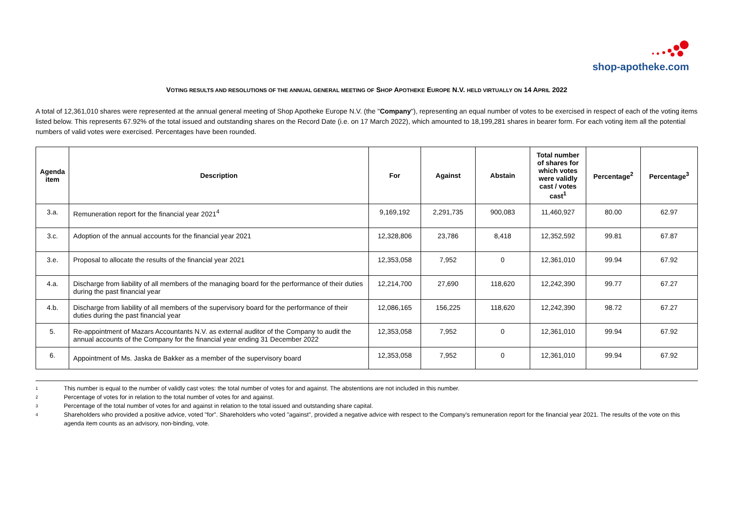shop-apotheke.com
VOTING RESULTS AND RESOLUTIONS OF THE ANNUAL GENERAL MEETING OF SHOP APOTHEKE EUROPE N.V. HELD VIRTUALLY ON 14 APRIL 2022
A total of 12,361,010 shares were represented at the annual general meeting of Shop Apotheke Europe N.V. (the "Company"), representing an equal number of votes to be exercised in respect of each of the voting items listed below. This represents 67.92% of the total issued and outstanding shares on the Record Date (i.e. on 17 March 2022), which amounted to 18,199,281 shares in bearer form. For each voting item all the potential numbers of valid votes were exercised. Percentages have been rounded.
| Agenda item | Description | For | Against | Abstain | Total number of shares for which votes were validly cast / votes cast<sup>1</sup> | Percentage<sup>2</sup> | Percentage<sup>3</sup> |
| --- | --- | --- | --- | --- | --- | --- | --- |
| 3.a. | Remuneration report for the financial year 2021<sup>4</sup> | 9,169,192 | 2,291,735 | 900,083 | 11,460,927 | 80.00 | 62.97 |
| 3.c. | Adoption of the annual accounts for the financial year 2021 | 12,328,806 | 23,786 | 8,418 | 12,352,592 | 99.81 | 67.87 |
| 3.e. | Proposal to allocate the results of the financial year 2021 | 12,353,058 | 7,952 | 0 | 12,361,010 | 99.94 | 67.92 |
| 4.a. | Discharge from liability of all members of the managing board for the performance of their duties during the past financial year | 12,214,700 | 27,690 | 118,620 | 12,242,390 | 99.77 | 67.27 |
| 4.b. | Discharge from liability of all members of the supervisory board for the performance of their duties during the past financial year | 12,086,165 | 156,225 | 118,620 | 12,242,390 | 98.72 | 67.27 |
| 5. | Re-appointment of Mazars Accountants N.V. as external auditor of the Company to audit the annual accounts of the Company for the financial year ending 31 December 2022 | 12,353,058 | 7,952 | 0 | 12,361,010 | 99.94 | 67.92 |
| 6. | Appointment of Ms. Jaska de Bakker as a member of the supervisory board | 12,353,058 | 7,952 | 0 | 12,361,010 | 99.94 | 67.92 |
1 This number is equal to the number of validly cast votes: the total number of votes for and against. The abstentions are not included in this number.
2 Percentage of votes for in relation to the total number of votes for and against.
3 Percentage of the total number of votes for and against in relation to the total issued and outstanding share capital.
4 Shareholders who provided a positive advice, voted "for". Shareholders who voted "against", provided a negative advice with respect to the Company's remuneration report for the financial year 2021. The results of the vote on this agenda item counts as an advisory, non-binding, vote.